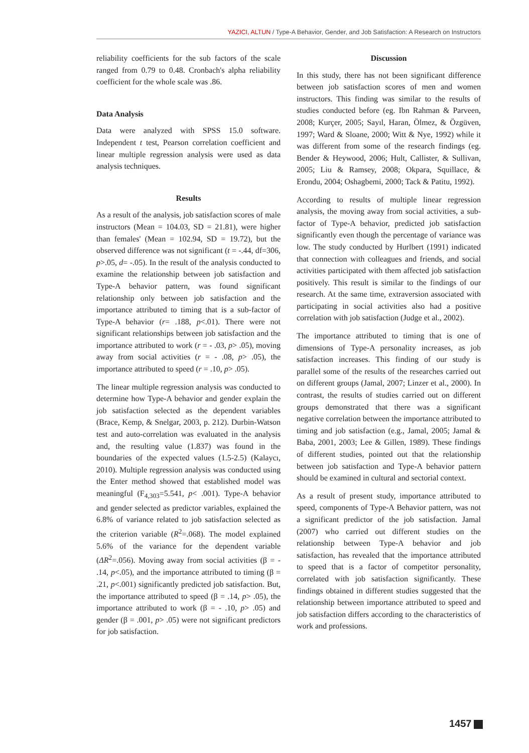YAZICI, ALTUN / Type-A Behavior, Gender, and Job Satisfaction: A Research on Instructors
reliability coefficients for the sub factors of the scale ranged from 0.79 to 0.48. Cronbach's alpha reliability coefficient for the whole scale was .86.
Data Analysis
Data were analyzed with SPSS 15.0 software. Independent t test, Pearson correlation coefficient and linear multiple regression analysis were used as data analysis techniques.
Results
As a result of the analysis, job satisfaction scores of male instructors (Mean = 104.03, SD = 21.81), were higher than females' (Mean = 102.94, SD = 19.72), but the observed difference was not significant (t = -.44, df=306, p>.05, d= -.05). In the result of the analysis conducted to examine the relationship between job satisfaction and Type-A behavior pattern, was found significant relationship only between job satisfaction and the importance attributed to timing that is a sub-factor of Type-A behavior (r= .188, p<.01). There were not significant relationships between job satisfaction and the importance attributed to work (r = - .03, p> .05), moving away from social activities (r = - .08, p> .05), the importance attributed to speed (r = .10, p> .05).
The linear multiple regression analysis was conducted to determine how Type-A behavior and gender explain the job satisfaction selected as the dependent variables (Brace, Kemp, & Snelgar, 2003, p. 212). Durbin-Watson test and auto-correlation was evaluated in the analysis and, the resulting value (1.837) was found in the boundaries of the expected values (1.5-2.5) (Kalaycı, 2010). Multiple regression analysis was conducted using the Enter method showed that established model was meaningful (F<sub>4,303</sub>=5.541, p< .001). Type-A behavior and gender selected as predictor variables, explained the 6.8% of variance related to job satisfaction selected as the criterion variable (R<sup>2</sup>=.068). The model explained 5.6% of the variance for the dependent variable (ΔR<sup>2</sup>=.056). Moving away from social activities (β = - .14, p<.05), and the importance attributed to timing (β = .21, p<.001) significantly predicted job satisfaction. But, the importance attributed to speed (β = .14, p> .05), the importance attributed to work (β = - .10, p> .05) and gender (β = .001, p> .05) were not significant predictors for job satisfaction.
Discussion
In this study, there has not been significant difference between job satisfaction scores of men and women instructors. This finding was similar to the results of studies conducted before (eg. Ibn Rahman & Parveen, 2008; Kurçer, 2005; Sayıl, Haran, Ölmez, & Özgüven, 1997; Ward & Sloane, 2000; Witt & Nye, 1992) while it was different from some of the research findings (eg. Bender & Heywood, 2006; Hult, Callister, & Sullivan, 2005; Liu & Ramsey, 2008; Okpara, Squillace, & Erondu, 2004; Oshagbemi, 2000; Tack & Patitu, 1992).
According to results of multiple linear regression analysis, the moving away from social activities, a sub-factor of Type-A behavior, predicted job satisfaction significantly even though the percentage of variance was low. The study conducted by Hurlbert (1991) indicated that connection with colleagues and friends, and social activities participated with them affected job satisfaction positively. This result is similar to the findings of our research. At the same time, extraversion associated with participating in social activities also had a positive correlation with job satisfaction (Judge et al., 2002).
The importance attributed to timing that is one of dimensions of Type-A personality increases, as job satisfaction increases. This finding of our study is parallel some of the results of the researches carried out on different groups (Jamal, 2007; Linzer et al., 2000). In contrast, the results of studies carried out on different groups demonstrated that there was a significant negative correlation between the importance attributed to timing and job satisfaction (e.g., Jamal, 2005; Jamal & Baba, 2001, 2003; Lee & Gillen, 1989). These findings of different studies, pointed out that the relationship between job satisfaction and Type-A behavior pattern should be examined in cultural and sectorial context.
As a result of present study, importance attributed to speed, components of Type-A Behavior pattern, was not a significant predictor of the job satisfaction. Jamal (2007) who carried out different studies on the relationship between Type-A behavior and job satisfaction, has revealed that the importance attributed to speed that is a factor of competitor personality, correlated with job satisfaction significantly. These findings obtained in different studies suggested that the relationship between importance attributed to speed and job satisfaction differs according to the characteristics of work and professions.
1457